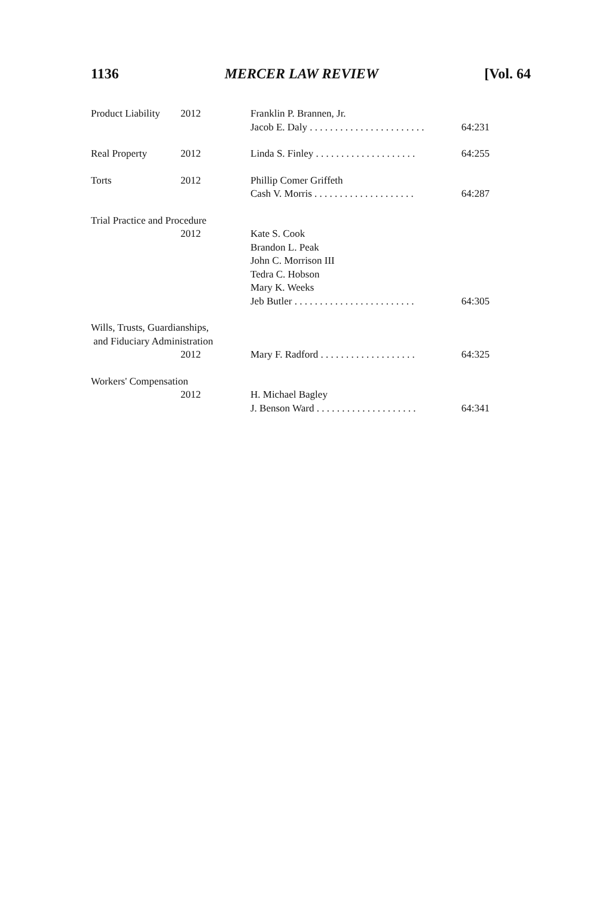1136 MERCER LAW REVIEW [Vol. 64
| Product Liability | 2012 | Franklin P. Brannen, Jr. Jacob E. Daly . . . . . . . . . . . . . . . . . . . . . . . | 64:231 |
| Real Property | 2012 | Linda S. Finley . . . . . . . . . . . . . . . . . . . . | 64:255 |
| Torts | 2012 | Phillip Comer Griffeth Cash V. Morris . . . . . . . . . . . . . . . . . . . . | 64:287 |
| Trial Practice and Procedure | | | |
| | 2012 | Kate S. Cook Brandon L. Peak John C. Morrison III Tedra C. Hobson Mary K. Weeks Jeb Butler . . . . . . . . . . . . . . . . . . . . . . . . | 64:305 |
| Wills, Trusts, Guardianships, and Fiduciary Administration | | | |
| | 2012 | Mary F. Radford . . . . . . . . . . . . . . . . . . . | 64:325 |
| Workers' Compensation | | | |
| | 2012 | H. Michael Bagley J. Benson Ward . . . . . . . . . . . . . . . . . . . . | 64:341 |